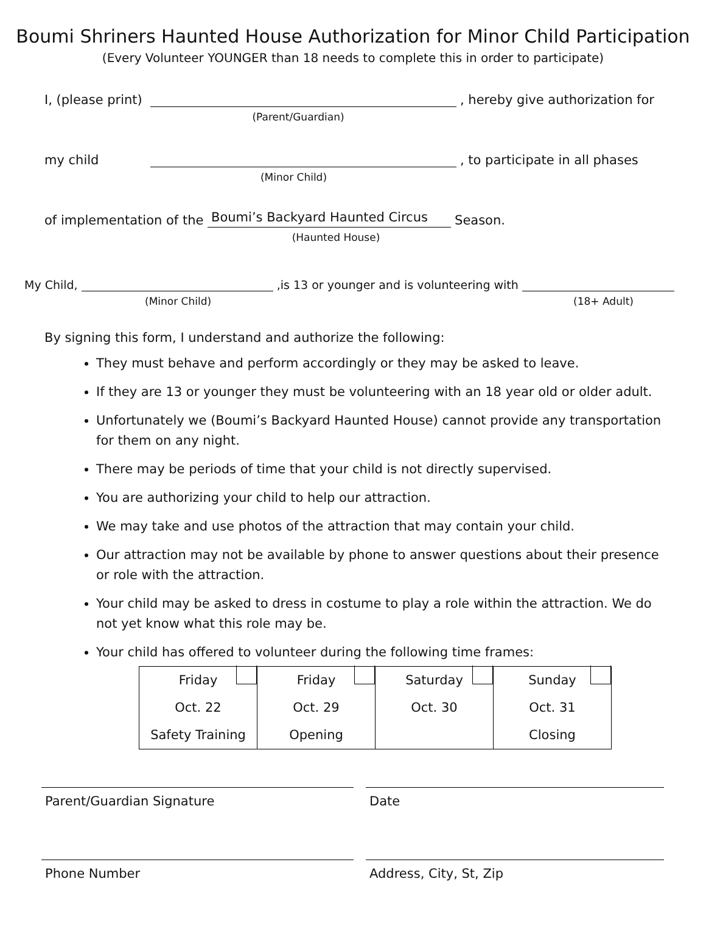Boumi Shriners Haunted House Authorization for Minor Child Participation
(Every Volunteer YOUNGER than 18 needs to complete this in order to participate)
I, (please print) , hereby give authorization for
(Parent/Guardian)
my child , to participate in all phases
(Minor Child)
of implementation of the Boumi’s Backyard Haunted Circus Season.
(Haunted House)
My Child, ,is 13 or younger and is volunteering with
(Minor Child) (18+ Adult)
By signing this form, I understand and authorize the following:
They must behave and perform accordingly or they may be asked to leave.
If they are 13 or younger they must be volunteering with an 18 year old or older adult.
Unfortunately we (Boumi’s Backyard Haunted House) cannot provide any transportation for them on any night.
There may be periods of time that your child is not directly supervised.
You are authorizing your child to help our attraction.
We may take and use photos of the attraction that may contain your child.
Our attraction may not be available by phone to answer questions about their presence or role with the attraction.
Your child may be asked to dress in costume to play a role within the attraction. We do not yet know what this role may be.
Your child has offered to volunteer during the following time frames:
| Friday Oct. 22 Safety Training | Friday Oct. 29 Opening | Saturday Oct. 30 | Sunday Oct. 31 Closing |
Parent/Guardian Signature Date
Phone Number Address, City, St, Zip